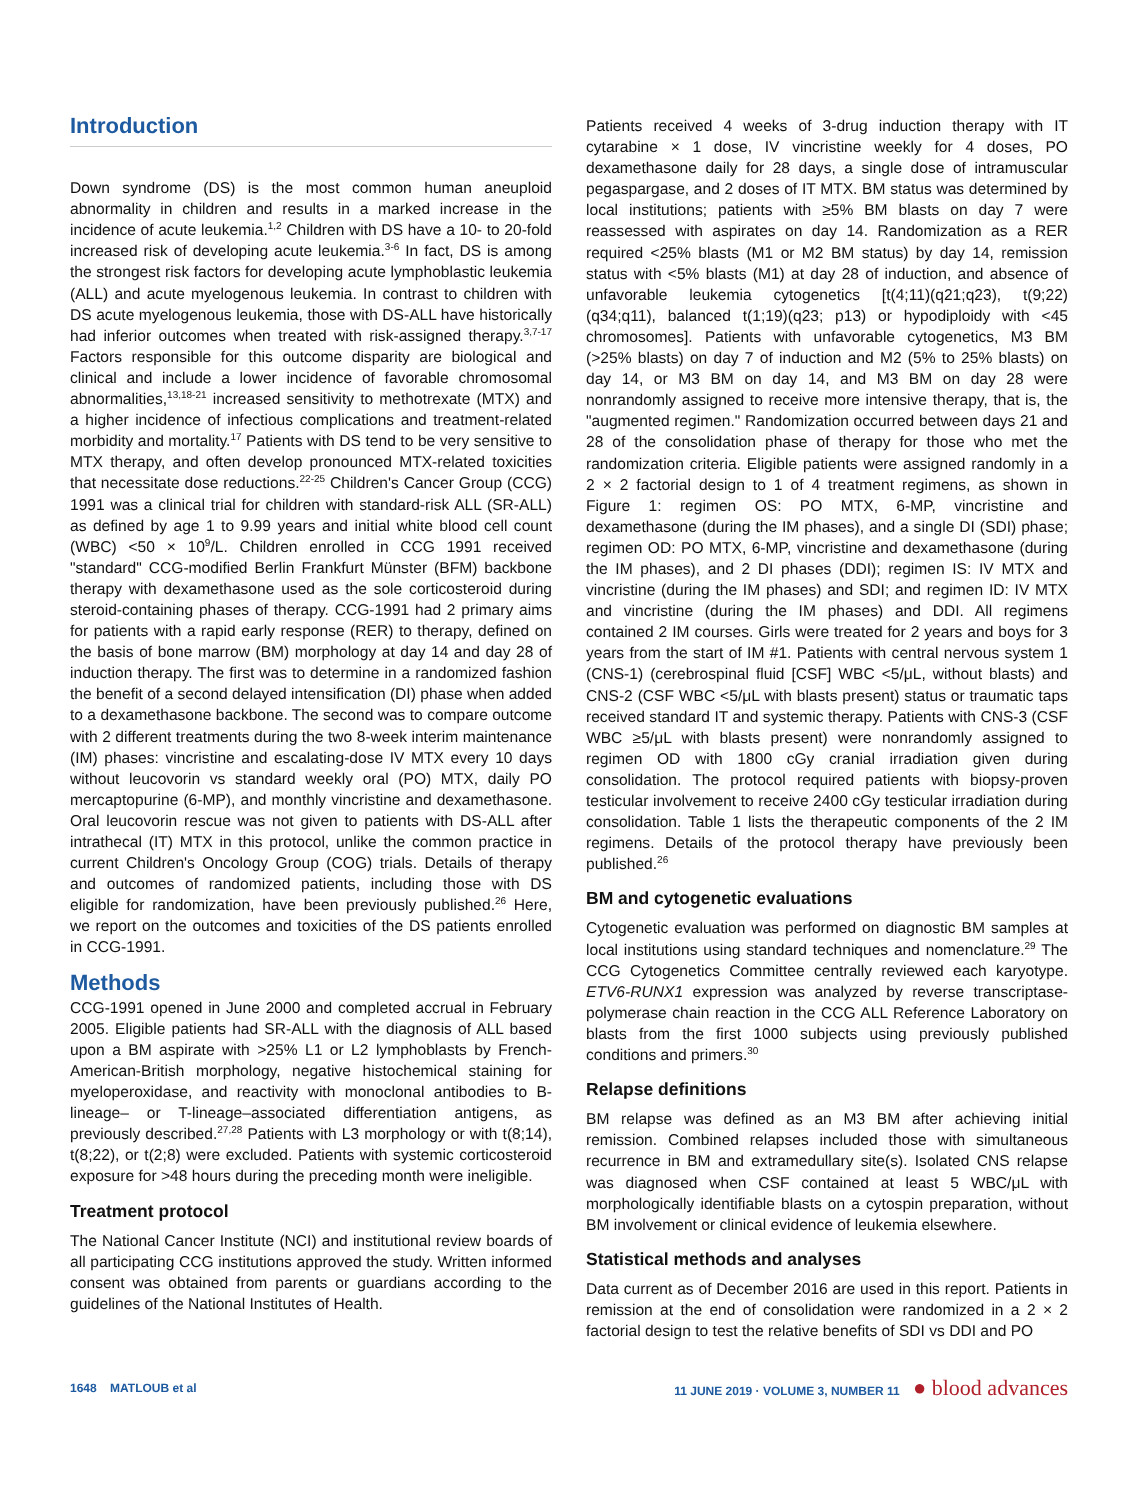Introduction
Down syndrome (DS) is the most common human aneuploid abnormality in children and results in a marked increase in the incidence of acute leukemia.<sup>1,2</sup> Children with DS have a 10- to 20-fold increased risk of developing acute leukemia.<sup>3-6</sup> In fact, DS is among the strongest risk factors for developing acute lymphoblastic leukemia (ALL) and acute myelogenous leukemia. In contrast to children with DS acute myelogenous leukemia, those with DS-ALL have historically had inferior outcomes when treated with risk-assigned therapy.<sup>3,7-17</sup> Factors responsible for this outcome disparity are biological and clinical and include a lower incidence of favorable chromosomal abnormalities,<sup>13,18-21</sup> increased sensitivity to methotrexate (MTX) and a higher incidence of infectious complications and treatment-related morbidity and mortality.<sup>17</sup> Patients with DS tend to be very sensitive to MTX therapy, and often develop pronounced MTX-related toxicities that necessitate dose reductions.<sup>22-25</sup> Children's Cancer Group (CCG) 1991 was a clinical trial for children with standard-risk ALL (SR-ALL) as defined by age 1 to 9.99 years and initial white blood cell count (WBC) <50 × 10<sup>9</sup>/L. Children enrolled in CCG 1991 received "standard" CCG-modified Berlin Frankfurt Münster (BFM) backbone therapy with dexamethasone used as the sole corticosteroid during steroid-containing phases of therapy. CCG-1991 had 2 primary aims for patients with a rapid early response (RER) to therapy, defined on the basis of bone marrow (BM) morphology at day 14 and day 28 of induction therapy. The first was to determine in a randomized fashion the benefit of a second delayed intensification (DI) phase when added to a dexamethasone backbone. The second was to compare outcome with 2 different treatments during the two 8-week interim maintenance (IM) phases: vincristine and escalating-dose IV MTX every 10 days without leucovorin vs standard weekly oral (PO) MTX, daily PO mercaptopurine (6-MP), and monthly vincristine and dexamethasone. Oral leucovorin rescue was not given to patients with DS-ALL after intrathecal (IT) MTX in this protocol, unlike the common practice in current Children's Oncology Group (COG) trials. Details of therapy and outcomes of randomized patients, including those with DS eligible for randomization, have been previously published.<sup>26</sup> Here, we report on the outcomes and toxicities of the DS patients enrolled in CCG-1991.
Methods
CCG-1991 opened in June 2000 and completed accrual in February 2005. Eligible patients had SR-ALL with the diagnosis of ALL based upon a BM aspirate with >25% L1 or L2 lymphoblasts by French-American-British morphology, negative histochemical staining for myeloperoxidase, and reactivity with monoclonal antibodies to B-lineage– or T-lineage–associated differentiation antigens, as previously described.<sup>27,28</sup> Patients with L3 morphology or with t(8;14), t(8;22), or t(2;8) were excluded. Patients with systemic corticosteroid exposure for >48 hours during the preceding month were ineligible.
Treatment protocol
The National Cancer Institute (NCI) and institutional review boards of all participating CCG institutions approved the study. Written informed consent was obtained from parents or guardians according to the guidelines of the National Institutes of Health.
Patients received 4 weeks of 3-drug induction therapy with IT cytarabine × 1 dose, IV vincristine weekly for 4 doses, PO dexamethasone daily for 28 days, a single dose of intramuscular pegaspargase, and 2 doses of IT MTX. BM status was determined by local institutions; patients with ≥5% BM blasts on day 7 were reassessed with aspirates on day 14. Randomization as a RER required <25% blasts (M1 or M2 BM status) by day 14, remission status with <5% blasts (M1) at day 28 of induction, and absence of unfavorable leukemia cytogenetics [t(4;11)(q21;q23), t(9;22)(q34;q11), balanced t(1;19)(q23; p13) or hypodiploidy with <45 chromosomes]. Patients with unfavorable cytogenetics, M3 BM (>25% blasts) on day 7 of induction and M2 (5% to 25% blasts) on day 14, or M3 BM on day 14, and M3 BM on day 28 were nonrandomly assigned to receive more intensive therapy, that is, the "augmented regimen." Randomization occurred between days 21 and 28 of the consolidation phase of therapy for those who met the randomization criteria. Eligible patients were assigned randomly in a 2 × 2 factorial design to 1 of 4 treatment regimens, as shown in Figure 1: regimen OS: PO MTX, 6-MP, vincristine and dexamethasone (during the IM phases), and a single DI (SDI) phase; regimen OD: PO MTX, 6-MP, vincristine and dexamethasone (during the IM phases), and 2 DI phases (DDI); regimen IS: IV MTX and vincristine (during the IM phases) and SDI; and regimen ID: IV MTX and vincristine (during the IM phases) and DDI. All regimens contained 2 IM courses. Girls were treated for 2 years and boys for 3 years from the start of IM #1. Patients with central nervous system 1 (CNS-1) (cerebrospinal fluid [CSF] WBC <5/μL, without blasts) and CNS-2 (CSF WBC <5/μL with blasts present) status or traumatic taps received standard IT and systemic therapy. Patients with CNS-3 (CSF WBC ≥5/μL with blasts present) were nonrandomly assigned to regimen OD with 1800 cGy cranial irradiation given during consolidation. The protocol required patients with biopsy-proven testicular involvement to receive 2400 cGy testicular irradiation during consolidation. Table 1 lists the therapeutic components of the 2 IM regimens. Details of the protocol therapy have previously been published.<sup>26</sup>
BM and cytogenetic evaluations
Cytogenetic evaluation was performed on diagnostic BM samples at local institutions using standard techniques and nomenclature.<sup>29</sup> The CCG Cytogenetics Committee centrally reviewed each karyotype. ETV6-RUNX1 expression was analyzed by reverse transcriptase-polymerase chain reaction in the CCG ALL Reference Laboratory on blasts from the first 1000 subjects using previously published conditions and primers.<sup>30</sup>
Relapse definitions
BM relapse was defined as an M3 BM after achieving initial remission. Combined relapses included those with simultaneous recurrence in BM and extramedullary site(s). Isolated CNS relapse was diagnosed when CSF contained at least 5 WBC/μL with morphologically identifiable blasts on a cytospin preparation, without BM involvement or clinical evidence of leukemia elsewhere.
Statistical methods and analyses
Data current as of December 2016 are used in this report. Patients in remission at the end of consolidation were randomized in a 2 × 2 factorial design to test the relative benefits of SDI vs DDI and PO
1648 MATLOUB et al 11 JUNE 2019 · VOLUME 3, NUMBER 11 ● blood advances